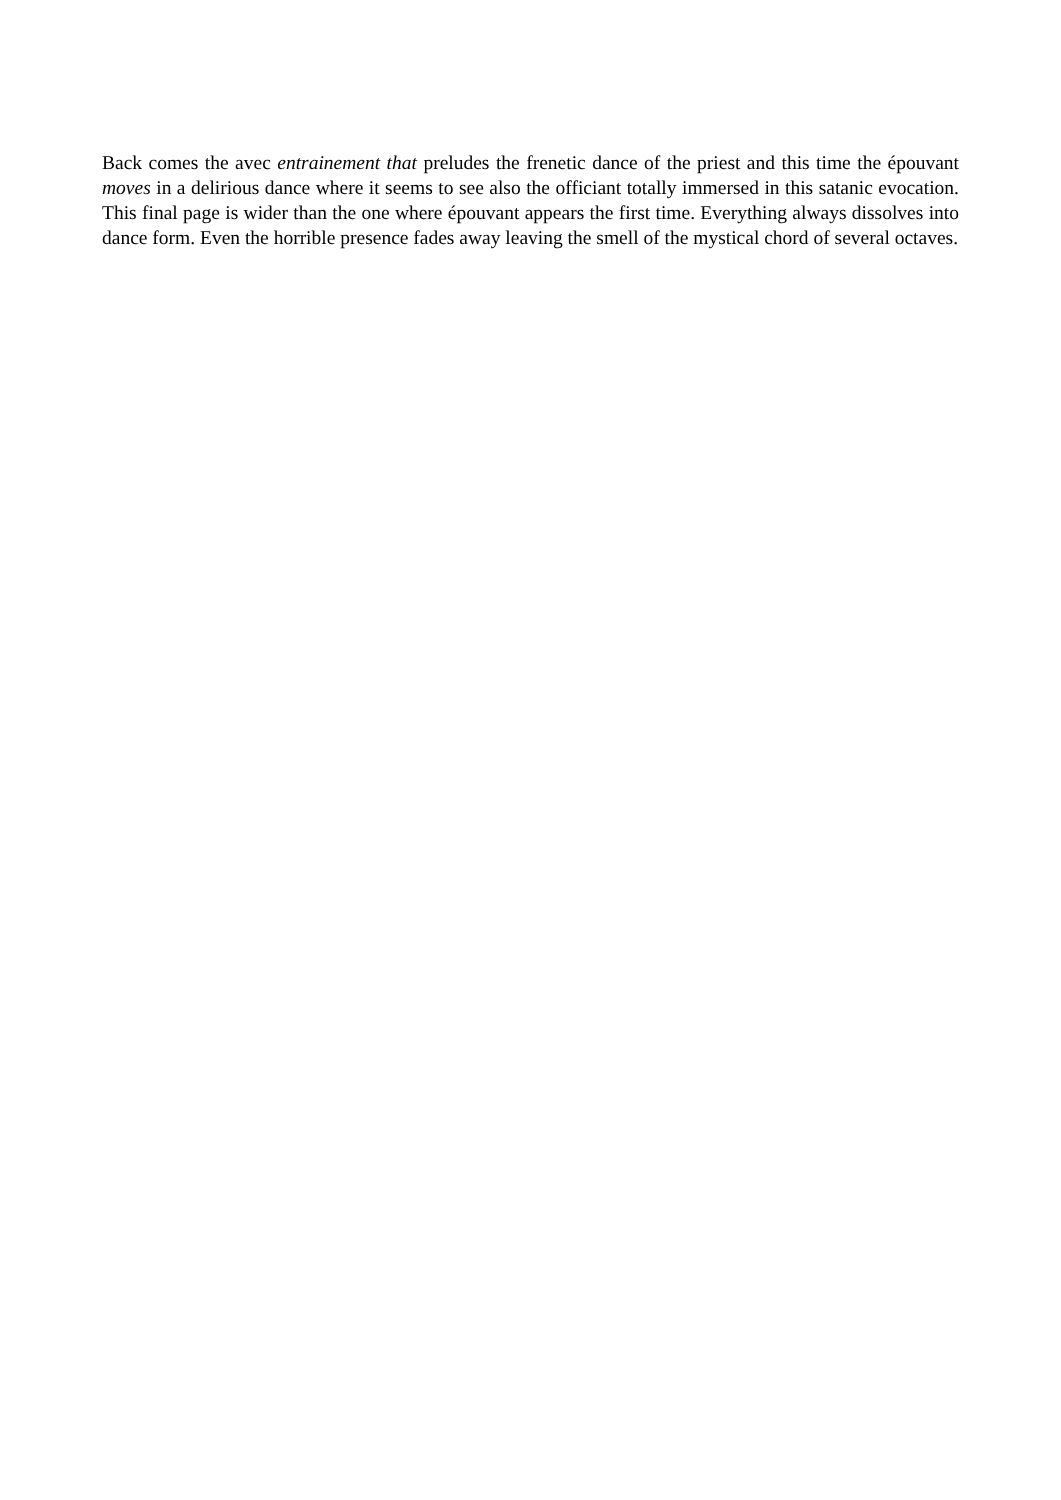Back comes the avec entrainement that preludes the frenetic dance of the priest and this time the épouvant moves in a delirious dance where it seems to see also the officiant totally immersed in this satanic evocation. This final page is wider than the one where épouvant appears the first time. Everything always dissolves into dance form. Even the horrible presence fades away leaving the smell of the mystical chord of several octaves.